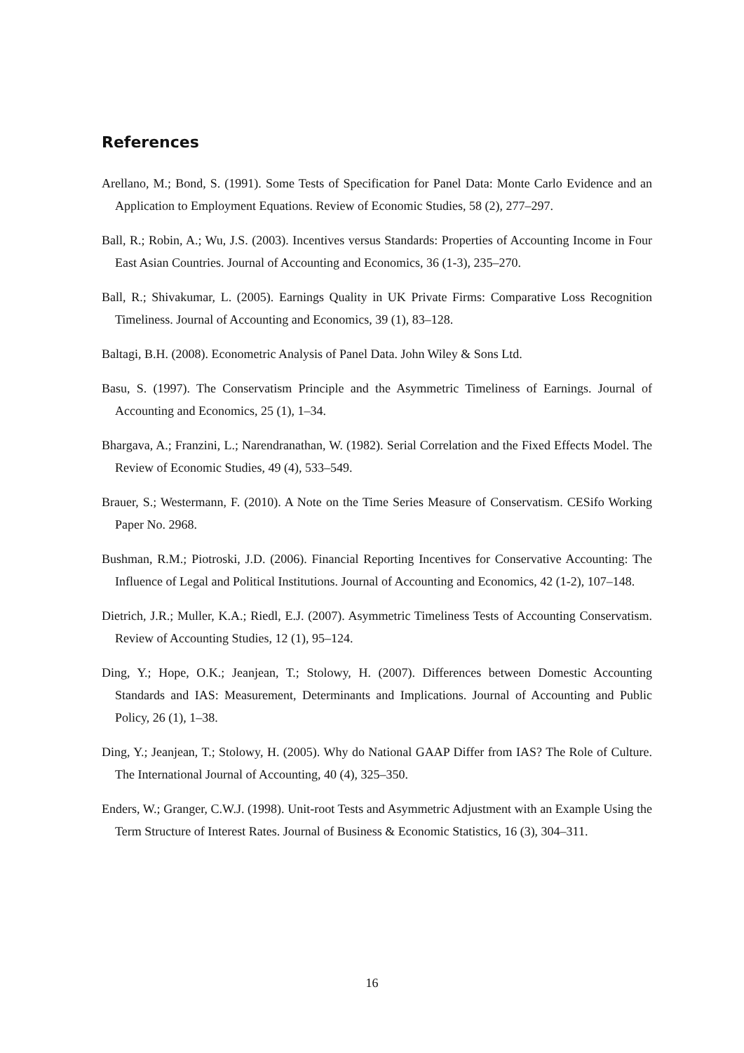References
Arellano, M.; Bond, S. (1991). Some Tests of Specification for Panel Data: Monte Carlo Evidence and an Application to Employment Equations. Review of Economic Studies, 58 (2), 277–297.
Ball, R.; Robin, A.; Wu, J.S. (2003). Incentives versus Standards: Properties of Accounting Income in Four East Asian Countries. Journal of Accounting and Economics, 36 (1-3), 235–270.
Ball, R.; Shivakumar, L. (2005). Earnings Quality in UK Private Firms: Comparative Loss Recognition Timeliness. Journal of Accounting and Economics, 39 (1), 83–128.
Baltagi, B.H. (2008). Econometric Analysis of Panel Data. John Wiley & Sons Ltd.
Basu, S. (1997). The Conservatism Principle and the Asymmetric Timeliness of Earnings. Journal of Accounting and Economics, 25 (1), 1–34.
Bhargava, A.; Franzini, L.; Narendranathan, W. (1982). Serial Correlation and the Fixed Effects Model. The Review of Economic Studies, 49 (4), 533–549.
Brauer, S.; Westermann, F. (2010). A Note on the Time Series Measure of Conservatism. CESifo Working Paper No. 2968.
Bushman, R.M.; Piotroski, J.D. (2006). Financial Reporting Incentives for Conservative Accounting: The Influence of Legal and Political Institutions. Journal of Accounting and Economics, 42 (1-2), 107–148.
Dietrich, J.R.; Muller, K.A.; Riedl, E.J. (2007). Asymmetric Timeliness Tests of Accounting Conservatism. Review of Accounting Studies, 12 (1), 95–124.
Ding, Y.; Hope, O.K.; Jeanjean, T.; Stolowy, H. (2007). Differences between Domestic Accounting Standards and IAS: Measurement, Determinants and Implications. Journal of Accounting and Public Policy, 26 (1), 1–38.
Ding, Y.; Jeanjean, T.; Stolowy, H. (2005). Why do National GAAP Differ from IAS? The Role of Culture. The International Journal of Accounting, 40 (4), 325–350.
Enders, W.; Granger, C.W.J. (1998). Unit-root Tests and Asymmetric Adjustment with an Example Using the Term Structure of Interest Rates. Journal of Business & Economic Statistics, 16 (3), 304–311.
16